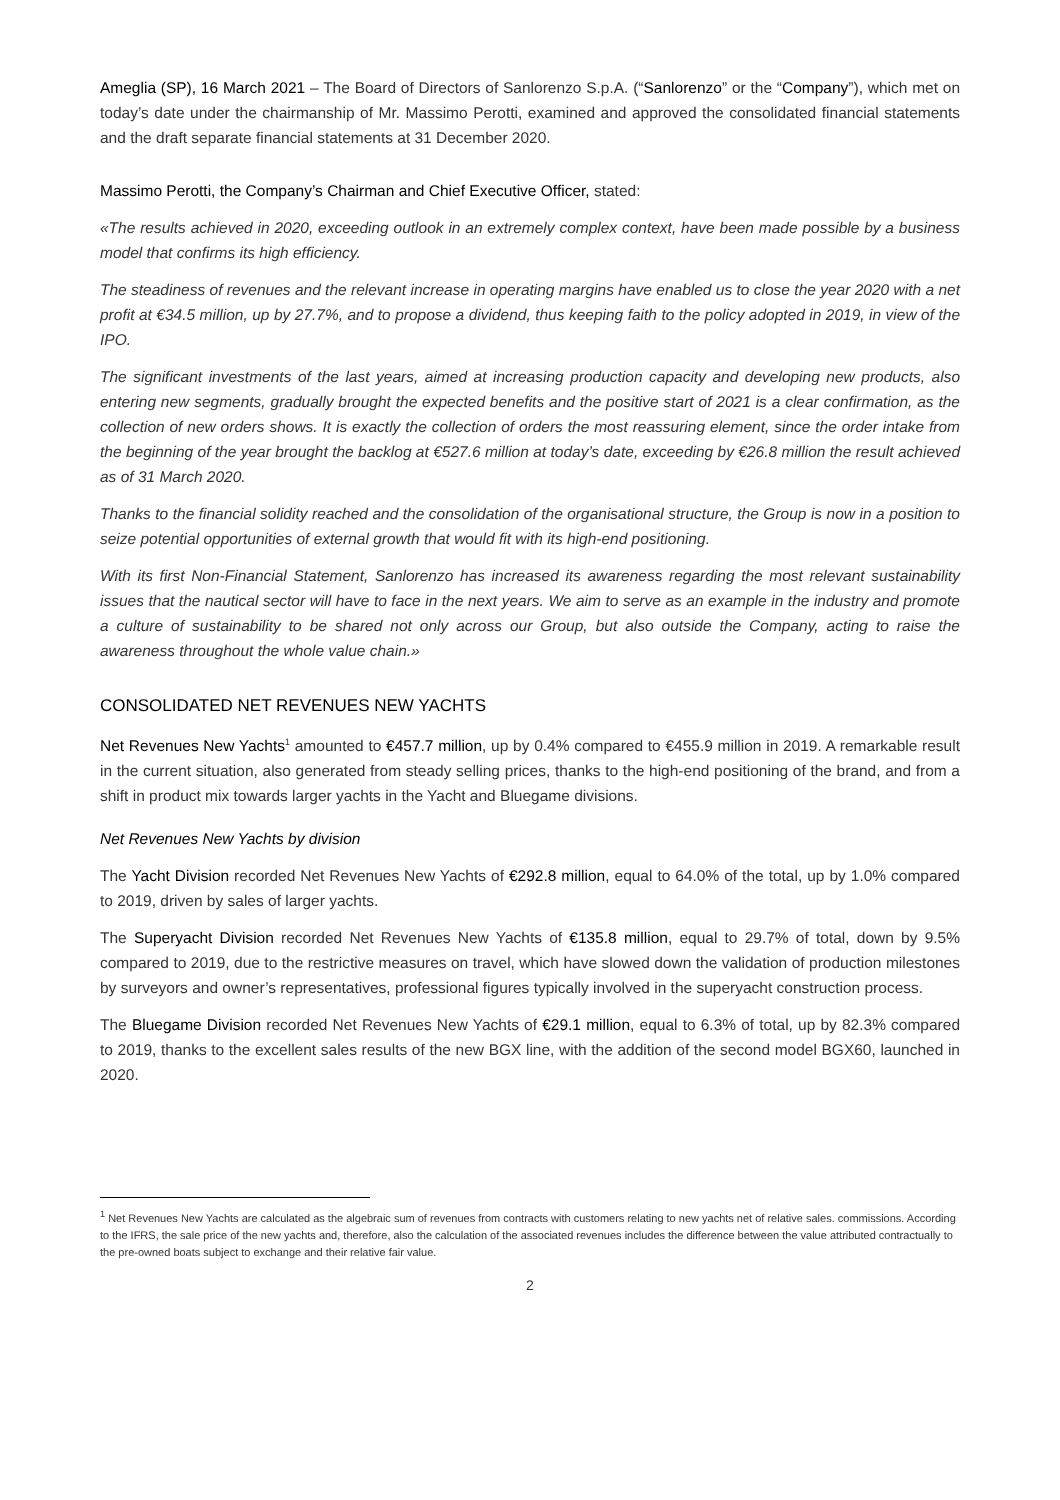Ameglia (SP), 16 March 2021 – The Board of Directors of Sanlorenzo S.p.A. (“Sanlorenzo” or the “Company”), which met on today’s date under the chairmanship of Mr. Massimo Perotti, examined and approved the consolidated financial statements and the draft separate financial statements at 31 December 2020.
Massimo Perotti, the Company’s Chairman and Chief Executive Officer, stated:
«The results achieved in 2020, exceeding outlook in an extremely complex context, have been made possible by a business model that confirms its high efficiency.
The steadiness of revenues and the relevant increase in operating margins have enabled us to close the year 2020 with a net profit at €34.5 million, up by 27.7%, and to propose a dividend, thus keeping faith to the policy adopted in 2019, in view of the IPO.
The significant investments of the last years, aimed at increasing production capacity and developing new products, also entering new segments, gradually brought the expected benefits and the positive start of 2021 is a clear confirmation, as the collection of new orders shows. It is exactly the collection of orders the most reassuring element, since the order intake from the beginning of the year brought the backlog at €527.6 million at today’s date, exceeding by €26.8 million the result achieved as of 31 March 2020.
Thanks to the financial solidity reached and the consolidation of the organisational structure, the Group is now in a position to seize potential opportunities of external growth that would fit with its high-end positioning.
With its first Non-Financial Statement, Sanlorenzo has increased its awareness regarding the most relevant sustainability issues that the nautical sector will have to face in the next years. We aim to serve as an example in the industry and promote a culture of sustainability to be shared not only across our Group, but also outside the Company, acting to raise the awareness throughout the whole value chain.»
CONSOLIDATED NET REVENUES NEW YACHTS
Net Revenues New Yachts<sup>1</sup> amounted to €457.7 million, up by 0.4% compared to €455.9 million in 2019. A remarkable result in the current situation, also generated from steady selling prices, thanks to the high-end positioning of the brand, and from a shift in product mix towards larger yachts in the Yacht and Bluegame divisions.
Net Revenues New Yachts by division
The Yacht Division recorded Net Revenues New Yachts of €292.8 million, equal to 64.0% of the total, up by 1.0% compared to 2019, driven by sales of larger yachts.
The Superyacht Division recorded Net Revenues New Yachts of €135.8 million, equal to 29.7% of total, down by 9.5% compared to 2019, due to the restrictive measures on travel, which have slowed down the validation of production milestones by surveyors and owner’s representatives, professional figures typically involved in the superyacht construction process.
The Bluegame Division recorded Net Revenues New Yachts of €29.1 million, equal to 6.3% of total, up by 82.3% compared to 2019, thanks to the excellent sales results of the new BGX line, with the addition of the second model BGX60, launched in 2020.
<sup>1</sup> Net Revenues New Yachts are calculated as the algebraic sum of revenues from contracts with customers relating to new yachts net of relative sales. commissions. According to the IFRS, the sale price of the new yachts and, therefore, also the calculation of the associated revenues includes the difference between the value attributed contractually to the pre-owned boats subject to exchange and their relative fair value.
2